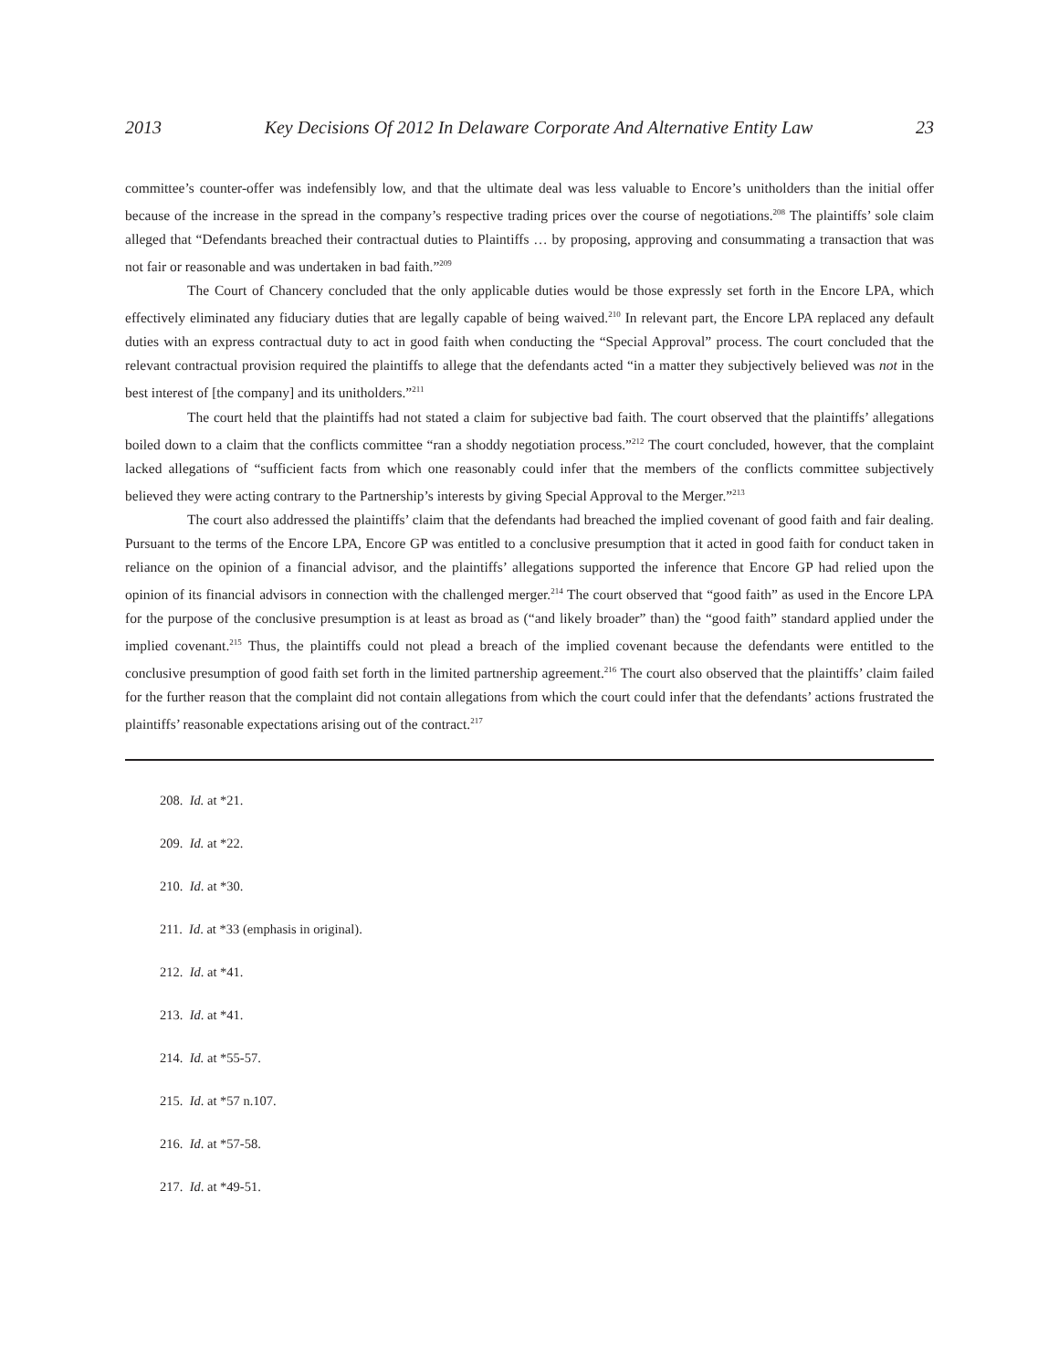2013 Key Decisions Of 2012 In Delaware Corporate And Alternative Entity Law 23
committee’s counter-offer was indefensibly low, and that the ultimate deal was less valuable to Encore’s unitholders than the initial offer because of the increase in the spread in the company’s respective trading prices over the course of negotiations.<sup>208</sup> The plaintiffs’ sole claim alleged that “Defendants breached their contractual duties to Plaintiffs … by proposing, approving and consummating a transaction that was not fair or reasonable and was undertaken in bad faith.”<sup>209</sup>
The Court of Chancery concluded that the only applicable duties would be those expressly set forth in the Encore LPA, which effectively eliminated any fiduciary duties that are legally capable of being waived.<sup>210</sup> In relevant part, the Encore LPA replaced any default duties with an express contractual duty to act in good faith when conducting the “Special Approval” process. The court concluded that the relevant contractual provision required the plaintiffs to allege that the defendants acted “in a matter they subjectively believed was not in the best interest of [the company] and its unitholders.”<sup>211</sup>
The court held that the plaintiffs had not stated a claim for subjective bad faith. The court observed that the plaintiffs’ allegations boiled down to a claim that the conflicts committee “ran a shoddy negotiation process.”<sup>212</sup> The court concluded, however, that the complaint lacked allegations of “sufficient facts from which one reasonably could infer that the members of the conflicts committee subjectively believed they were acting contrary to the Partnership’s interests by giving Special Approval to the Merger.”<sup>213</sup>
The court also addressed the plaintiffs’ claim that the defendants had breached the implied covenant of good faith and fair dealing. Pursuant to the terms of the Encore LPA, Encore GP was entitled to a conclusive presumption that it acted in good faith for conduct taken in reliance on the opinion of a financial advisor, and the plaintiffs’ allegations supported the inference that Encore GP had relied upon the opinion of its financial advisors in connection with the challenged merger.<sup>214</sup> The court observed that “good faith” as used in the Encore LPA for the purpose of the conclusive presumption is at least as broad as (“and likely broader” than) the “good faith” standard applied under the implied covenant.<sup>215</sup> Thus, the plaintiffs could not plead a breach of the implied covenant because the defendants were entitled to the conclusive presumption of good faith set forth in the limited partnership agreement.<sup>216</sup> The court also observed that the plaintiffs’ claim failed for the further reason that the complaint did not contain allegations from which the court could infer that the defendants’ actions frustrated the plaintiffs’ reasonable expectations arising out of the contract.<sup>217</sup>
208. Id. at *21.
209. Id. at *22.
210. Id. at *30.
211. Id. at *33 (emphasis in original).
212. Id. at *41.
213. Id. at *41.
214. Id. at *55-57.
215. Id. at *57 n.107.
216. Id. at *57-58.
217. Id. at *49-51.